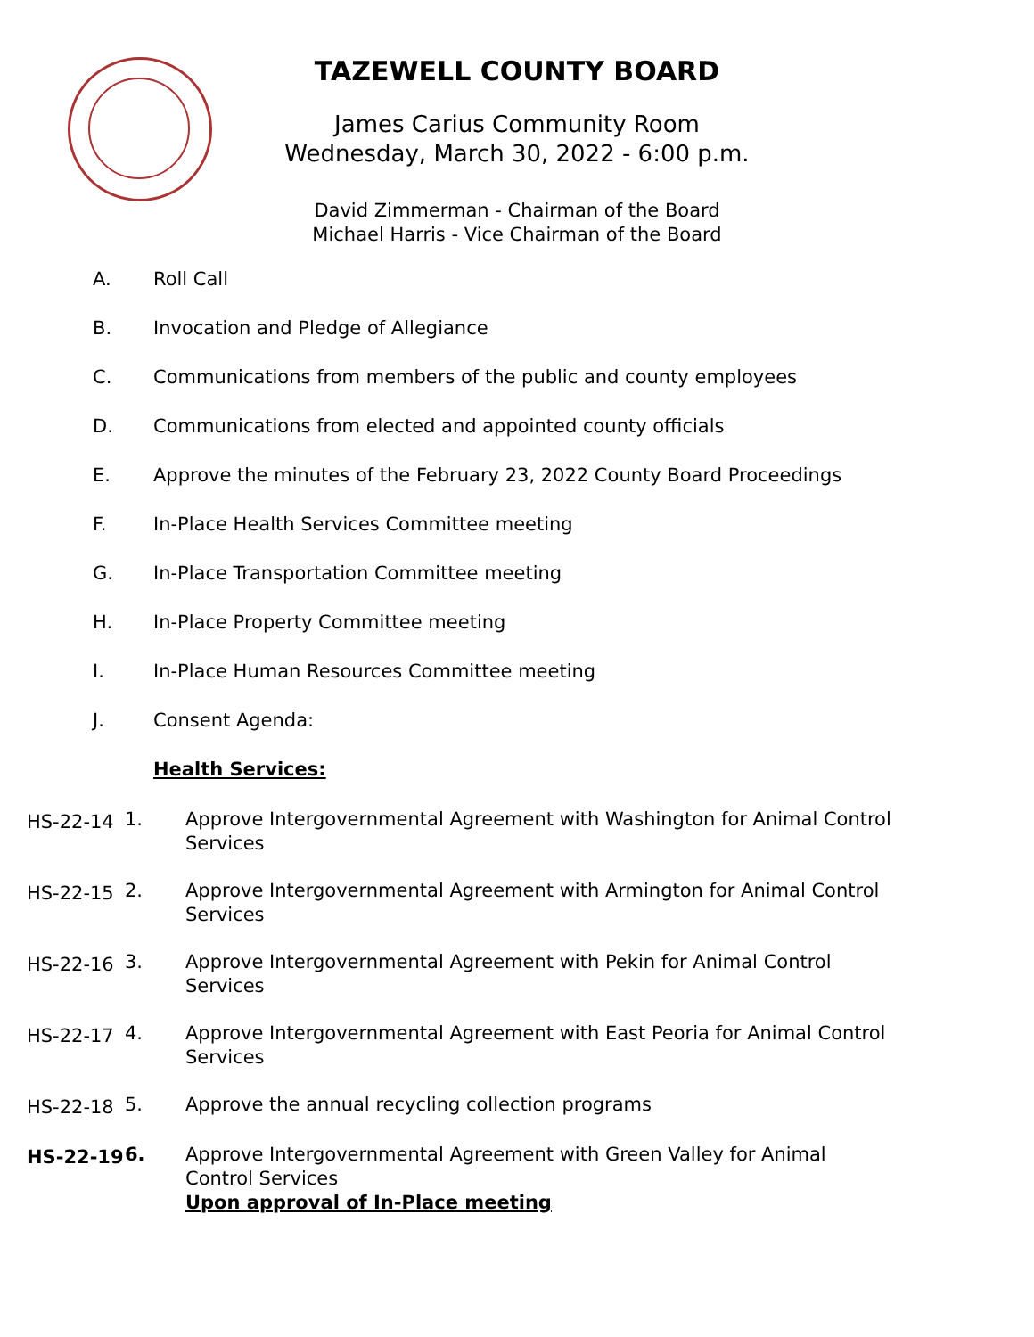TAZEWELL COUNTY BOARD
James Carius Community Room
Wednesday, March 30, 2022 - 6:00 p.m.
David Zimmerman - Chairman of the Board
Michael Harris - Vice Chairman of the Board
A. Roll Call
B. Invocation and Pledge of Allegiance
C. Communications from members of the public and county employees
D. Communications from elected and appointed county officials
E. Approve the minutes of the February 23, 2022 County Board Proceedings
F. In-Place Health Services Committee meeting
G. In-Place Transportation Committee meeting
H. In-Place Property Committee meeting
I. In-Place Human Resources Committee meeting
J. Consent Agenda:
Health Services:
HS-22-14
1. Approve Intergovernmental Agreement with Washington for Animal Control Services
HS-22-15
2. Approve Intergovernmental Agreement with Armington for Animal Control Services
HS-22-16
3. Approve Intergovernmental Agreement with Pekin for Animal Control Services
HS-22-17
4. Approve Intergovernmental Agreement with East Peoria for Animal Control Services
HS-22-18
5. Approve the annual recycling collection programs
HS-22-19
6. Approve Intergovernmental Agreement with Green Valley for Animal Control Services
Upon approval of In-Place meeting